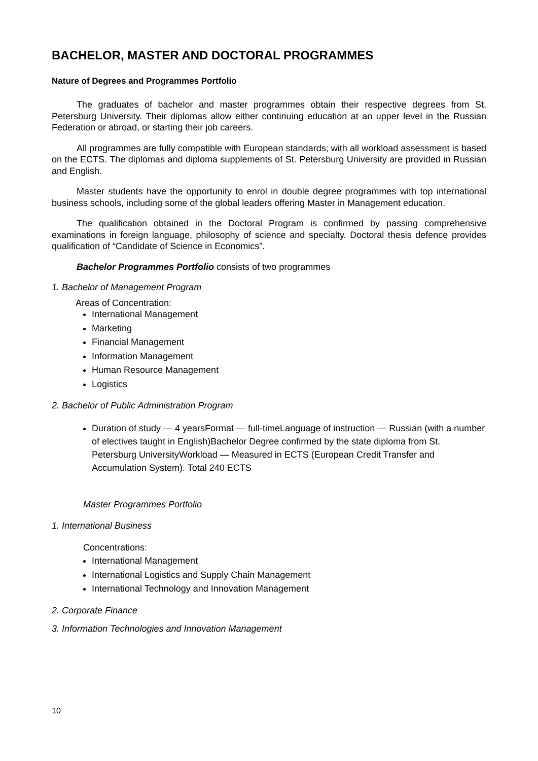BACHELOR, MASTER AND DOCTORAL PROGRAMMES
Nature of Degrees and Programmes Portfolio
The graduates of bachelor and master programmes obtain their respective degrees from St. Petersburg University. Their diplomas allow either continuing education at an upper level in the Russian Federation or abroad, or starting their job careers.
All programmes are fully compatible with European standards; with all workload assessment is based on the ECTS. The diplomas and diploma supplements of St. Petersburg University are provided in Russian and English.
Master students have the opportunity to enrol in double degree programmes with top international business schools, including some of the global leaders offering Master in Management education.
The qualification obtained in the Doctoral Program is confirmed by passing comprehensive examinations in foreign language, philosophy of science and specialty. Doctoral thesis defence provides qualification of “Candidate of Science in Economics”.
Bachelor Programmes Portfolio consists of two programmes
1. Bachelor of Management Program
Areas of Concentration:
International Management
Marketing
Financial Management
Information Management
Human Resource Management
Logistics
2. Bachelor of Public Administration Program
Duration of study — 4 yearsFormat — full-timeLanguage of instruction — Russian (with a number of electives taught in English)Bachelor Degree confirmed by the state diploma from St. Petersburg UniversityWorkload — Measured in ECTS (European Credit Transfer and Accumulation System). Total 240 ECTS
Master Programmes Portfolio
1. International Business
Concentrations:
International Management
International Logistics and Supply Chain Management
International Technology and Innovation Management
2. Corporate Finance
3. Information Technologies and Innovation Management
10